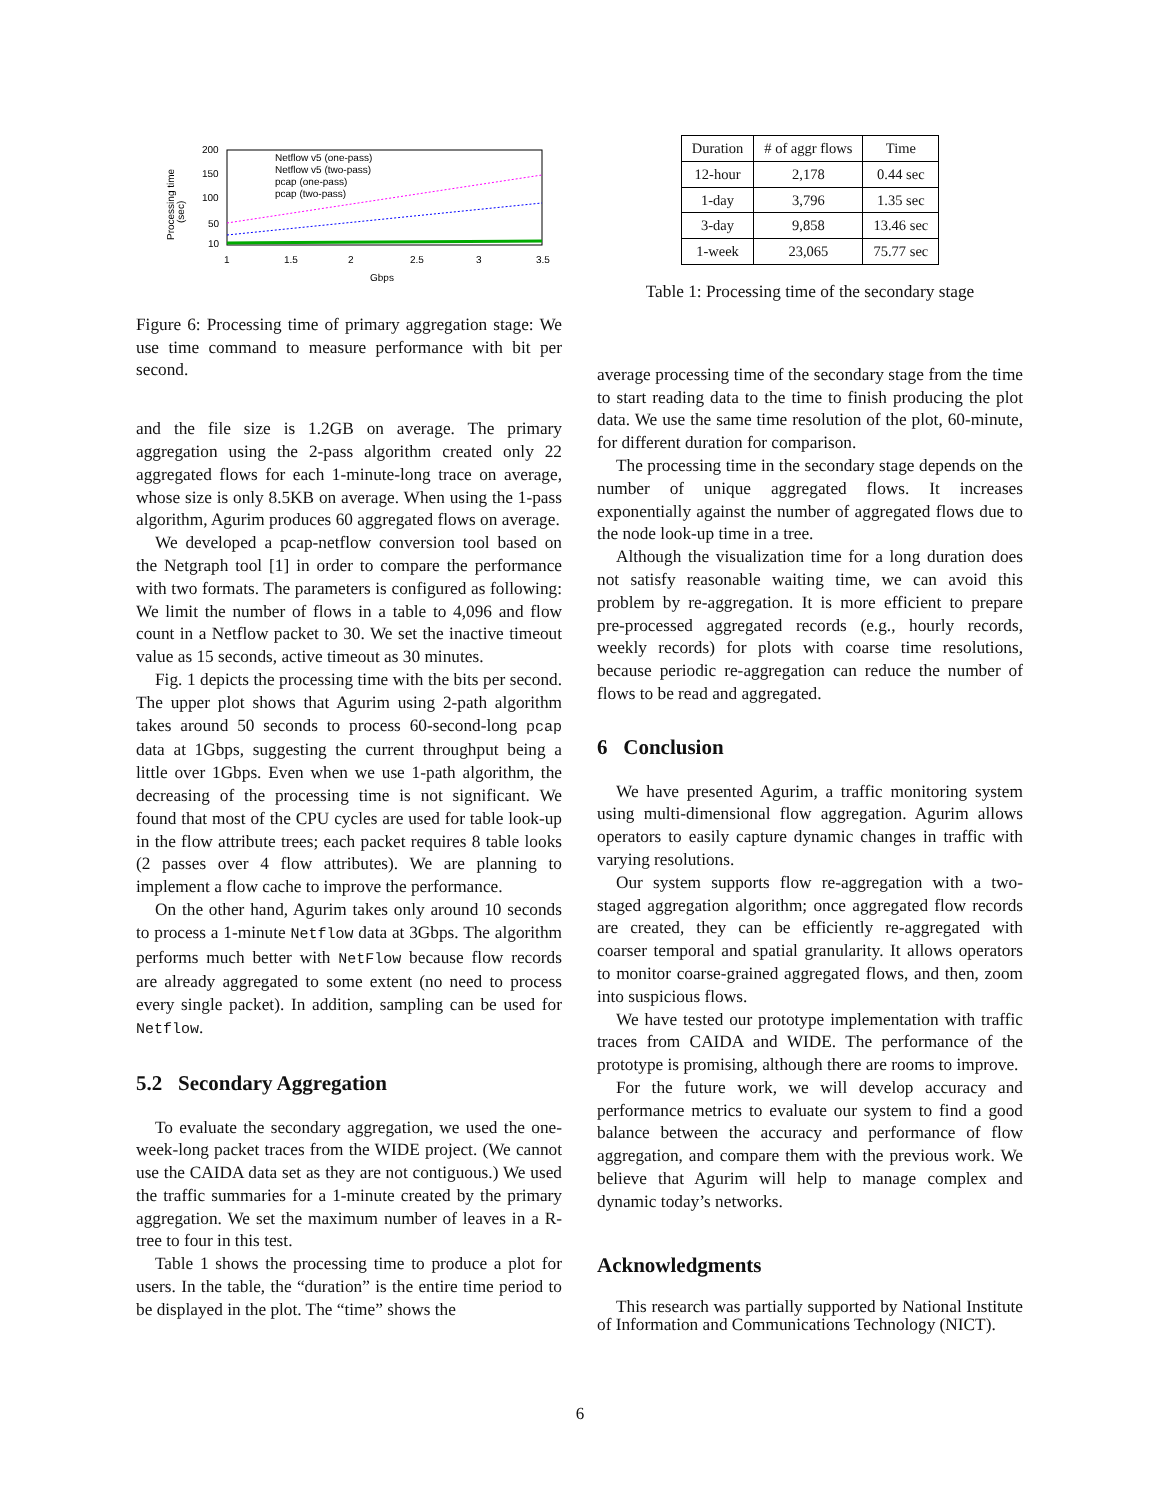200
150
100
50
10
1
1.5
2
2.5
3
3.5
Gbps
Processing time
(sec)
Netflow v5 (one-pass)
Netflow v5 (two-pass)
pcap (one-pass)
pcap (two-pass)
Figure 6: Processing time of primary aggregation stage: We use time command to measure performance with bit per second.
and the file size is 1.2GB on average. The primary aggregation using the 2-pass algorithm created only 22 aggregated flows for each 1-minute-long trace on average, whose size is only 8.5KB on average. When using the 1-pass algorithm, Agurim produces 60 aggregated flows on average.
We developed a pcap-netflow conversion tool based on the Netgraph tool [1] in order to compare the performance with two formats. The parameters is configured as following: We limit the number of flows in a table to 4,096 and flow count in a Netflow packet to 30. We set the inactive timeout value as 15 seconds, active timeout as 30 minutes.
Fig. 1 depicts the processing time with the bits per second. The upper plot shows that Agurim using 2-path algorithm takes around 50 seconds to process 60-second-long pcap data at 1Gbps, suggesting the current throughput being a little over 1Gbps. Even when we use 1-path algorithm, the decreasing of the processing time is not significant. We found that most of the CPU cycles are used for table look-up in the flow attribute trees; each packet requires 8 table looks (2 passes over 4 flow attributes). We are planning to implement a flow cache to improve the performance.
On the other hand, Agurim takes only around 10 seconds to process a 1-minute Netflow data at 3Gbps. The algorithm performs much better with NetFlow because flow records are already aggregated to some extent (no need to process every single packet). In addition, sampling can be used for Netflow.
5.2 Secondary Aggregation
To evaluate the secondary aggregation, we used the one-week-long packet traces from the WIDE project. (We cannot use the CAIDA data set as they are not contiguous.) We used the traffic summaries for a 1-minute created by the primary aggregation. We set the maximum number of leaves in a R-tree to four in this test.
Table 1 shows the processing time to produce a plot for users. In the table, the “duration” is the entire time period to be displayed in the plot. The “time” shows the
| Duration | # of aggr flows | Time |
| --- | --- | --- |
| 12-hour | 2,178 | 0.44 sec |
| 1-day | 3,796 | 1.35 sec |
| 3-day | 9,858 | 13.46 sec |
| 1-week | 23,065 | 75.77 sec |
Table 1: Processing time of the secondary stage
average processing time of the secondary stage from the time to start reading data to the time to finish producing the plot data. We use the same time resolution of the plot, 60-minute, for different duration for comparison.
The processing time in the secondary stage depends on the number of unique aggregated flows. It increases exponentially against the number of aggregated flows due to the node look-up time in a tree.
Although the visualization time for a long duration does not satisfy reasonable waiting time, we can avoid this problem by re-aggregation. It is more efficient to prepare pre-processed aggregated records (e.g., hourly records, weekly records) for plots with coarse time resolutions, because periodic re-aggregation can reduce the number of flows to be read and aggregated.
6 Conclusion
We have presented Agurim, a traffic monitoring system using multi-dimensional flow aggregation. Agurim allows operators to easily capture dynamic changes in traffic with varying resolutions.
Our system supports flow re-aggregation with a two-staged aggregation algorithm; once aggregated flow records are created, they can be efficiently re-aggregated with coarser temporal and spatial granularity. It allows operators to monitor coarse-grained aggregated flows, and then, zoom into suspicious flows.
We have tested our prototype implementation with traffic traces from CAIDA and WIDE. The performance of the prototype is promising, although there are rooms to improve.
For the future work, we will develop accuracy and performance metrics to evaluate our system to find a good balance between the accuracy and performance of flow aggregation, and compare them with the previous work. We believe that Agurim will help to manage complex and dynamic today’s networks.
Acknowledgments
This research was partially supported by National Institute of Information and Communications Technology (NICT).
6